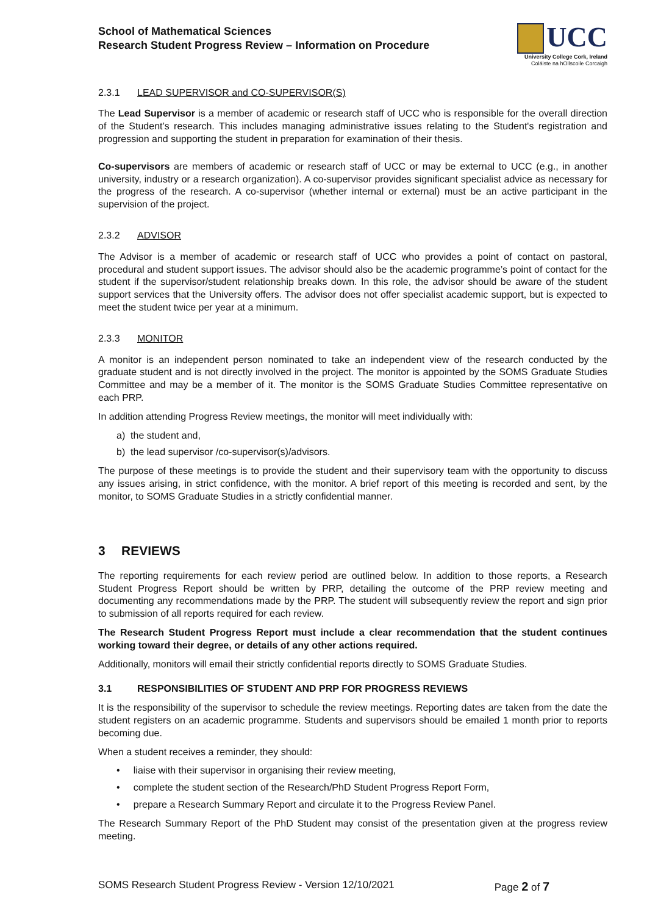School of Mathematical Sciences
Research Student Progress Review – Information on Procedure
UCC
University College Cork, Ireland
Coláiste na hOllscoile Corcaigh
2.3.1 LEAD SUPERVISOR and CO-SUPERVISOR(S)
The Lead Supervisor is a member of academic or research staff of UCC who is responsible for the overall direction of the Student’s research. This includes managing administrative issues relating to the Student's registration and progression and supporting the student in preparation for examination of their thesis.
Co-supervisors are members of academic or research staff of UCC or may be external to UCC (e.g., in another university, industry or a research organization). A co-supervisor provides significant specialist advice as necessary for the progress of the research. A co-supervisor (whether internal or external) must be an active participant in the supervision of the project.
2.3.2 ADVISOR
The Advisor is a member of academic or research staff of UCC who provides a point of contact on pastoral, procedural and student support issues. The advisor should also be the academic programme’s point of contact for the student if the supervisor/student relationship breaks down. In this role, the advisor should be aware of the student support services that the University offers. The advisor does not offer specialist academic support, but is expected to meet the student twice per year at a minimum.
2.3.3 MONITOR
A monitor is an independent person nominated to take an independent view of the research conducted by the graduate student and is not directly involved in the project. The monitor is appointed by the SOMS Graduate Studies Committee and may be a member of it. The monitor is the SOMS Graduate Studies Committee representative on each PRP.
In addition attending Progress Review meetings, the monitor will meet individually with:
a) the student and,
b) the lead supervisor /co-supervisor(s)/advisors.
The purpose of these meetings is to provide the student and their supervisory team with the opportunity to discuss any issues arising, in strict confidence, with the monitor. A brief report of this meeting is recorded and sent, by the monitor, to SOMS Graduate Studies in a strictly confidential manner.
3 REVIEWS
The reporting requirements for each review period are outlined below. In addition to those reports, a Research Student Progress Report should be written by PRP, detailing the outcome of the PRP review meeting and documenting any recommendations made by the PRP. The student will subsequently review the report and sign prior to submission of all reports required for each review.
The Research Student Progress Report must include a clear recommendation that the student continues working toward their degree, or details of any other actions required.
Additionally, monitors will email their strictly confidential reports directly to SOMS Graduate Studies.
3.1 RESPONSIBILITIES OF STUDENT AND PRP FOR PROGRESS REVIEWS
It is the responsibility of the supervisor to schedule the review meetings. Reporting dates are taken from the date the student registers on an academic programme. Students and supervisors should be emailed 1 month prior to reports becoming due.
When a student receives a reminder, they should:
• liaise with their supervisor in organising their review meeting,
• complete the student section of the Research/PhD Student Progress Report Form,
• prepare a Research Summary Report and circulate it to the Progress Review Panel.
The Research Summary Report of the PhD Student may consist of the presentation given at the progress review meeting.
SOMS Research Student Progress Review - Version 12/10/2021 Page 2 of 7